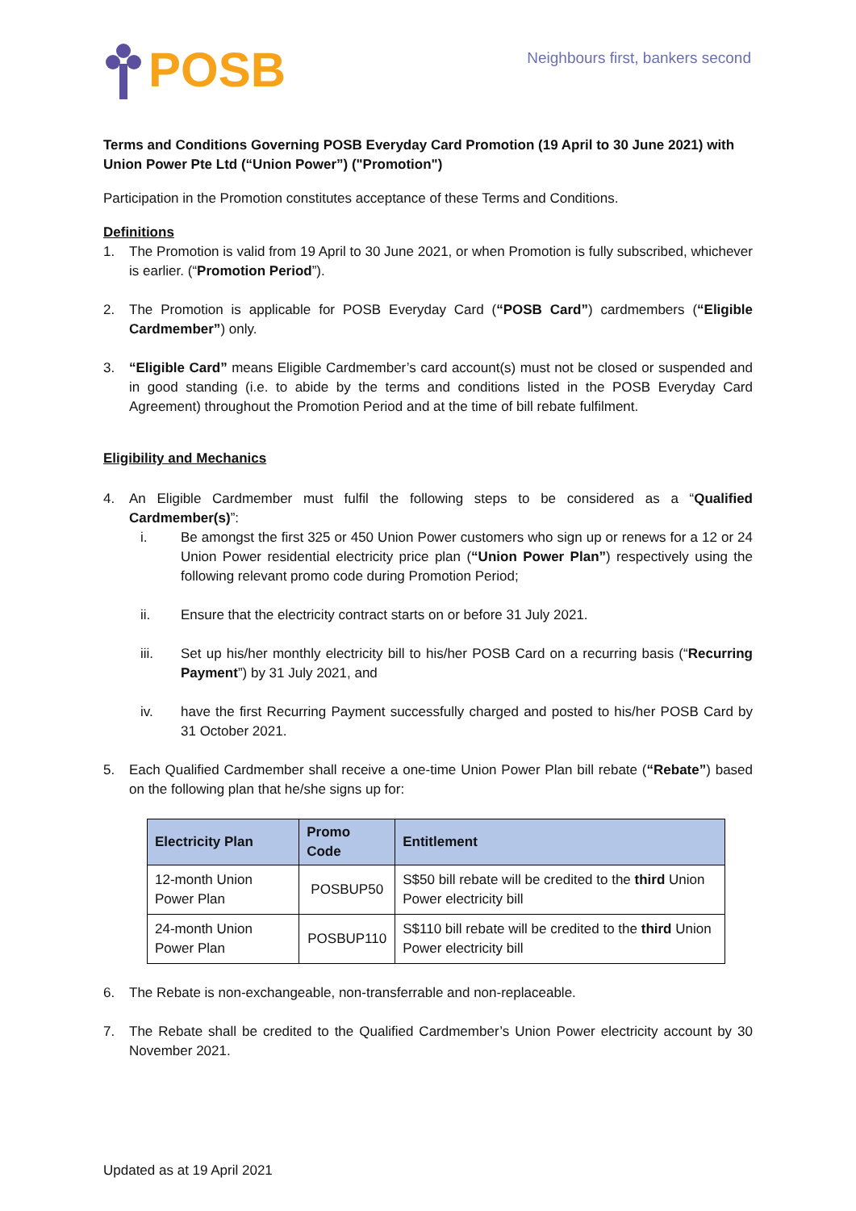POSB
Neighbours first, bankers second
Terms and Conditions Governing POSB Everyday Card Promotion (19 April to 30 June 2021) with Union Power Pte Ltd (“Union Power”) ("Promotion")
Participation in the Promotion constitutes acceptance of these Terms and Conditions.
Definitions
1. The Promotion is valid from 19 April to 30 June 2021, or when Promotion is fully subscribed, whichever is earlier. (“Promotion Period”).
2. The Promotion is applicable for POSB Everyday Card (“POSB Card”) cardmembers (“Eligible Cardmember”) only.
3. “Eligible Card” means Eligible Cardmember’s card account(s) must not be closed or suspended and in good standing (i.e. to abide by the terms and conditions listed in the POSB Everyday Card Agreement) throughout the Promotion Period and at the time of bill rebate fulfilment.
Eligibility and Mechanics
4. An Eligible Cardmember must fulfil the following steps to be considered as a “Qualified Cardmember(s)”:
i. Be amongst the first 325 or 450 Union Power customers who sign up or renews for a 12 or 24 Union Power residential electricity price plan (“Union Power Plan”) respectively using the following relevant promo code during Promotion Period;
ii. Ensure that the electricity contract starts on or before 31 July 2021.
iii. Set up his/her monthly electricity bill to his/her POSB Card on a recurring basis (“Recurring Payment”) by 31 July 2021, and
iv. have the first Recurring Payment successfully charged and posted to his/her POSB Card by 31 October 2021.
5. Each Qualified Cardmember shall receive a one-time Union Power Plan bill rebate (“Rebate”) based on the following plan that he/she signs up for:
| Electricity Plan | Promo Code | Entitlement |
| --- | --- | --- |
| 12-month Union Power Plan | POSBUP50 | S$50 bill rebate will be credited to the third Union Power electricity bill |
| 24-month Union Power Plan | POSBUP110 | S$110 bill rebate will be credited to the third Union Power electricity bill |
6. The Rebate is non-exchangeable, non-transferrable and non-replaceable.
7. The Rebate shall be credited to the Qualified Cardmember’s Union Power electricity account by 30 November 2021.
Updated as at 19 April 2021